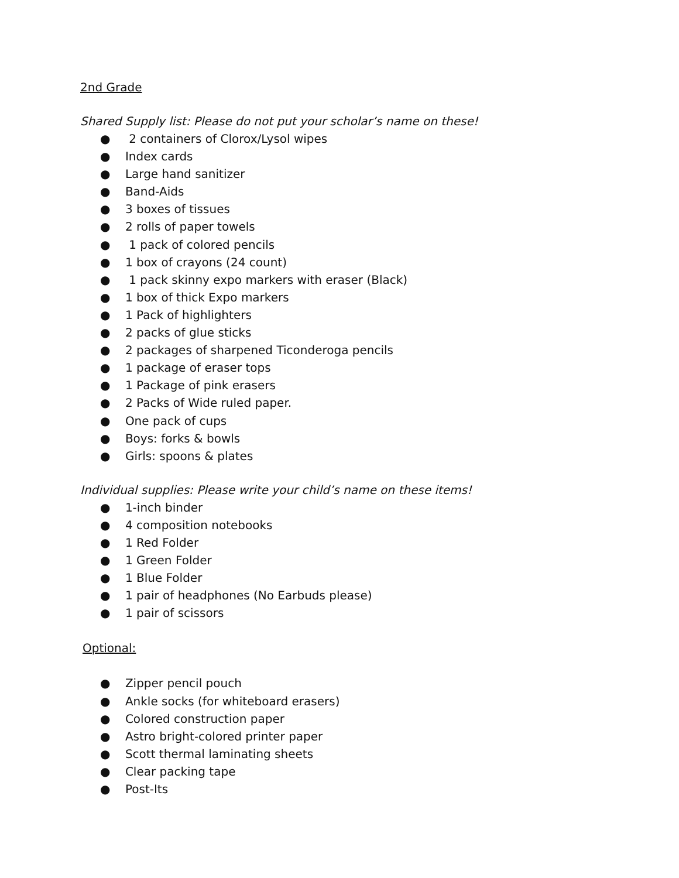2nd Grade
Shared Supply list: Please do not put your scholar’s name on these!
● 2 containers of Clorox/Lysol wipes
● Index cards
● Large hand sanitizer
● Band-Aids
● 3 boxes of tissues
● 2 rolls of paper towels
● 1 pack of colored pencils
● 1 box of crayons (24 count)
● 1 pack skinny expo markers with eraser (Black)
● 1 box of thick Expo markers
● 1 Pack of highlighters
● 2 packs of glue sticks
● 2 packages of sharpened Ticonderoga pencils
● 1 package of eraser tops
● 1 Package of pink erasers
● 2 Packs of Wide ruled paper.
● One pack of cups
● Boys: forks & bowls
● Girls: spoons & plates
Individual supplies: Please write your child’s name on these items!
● 1-inch binder
● 4 composition notebooks
● 1 Red Folder
● 1 Green Folder
● 1 Blue Folder
● 1 pair of headphones (No Earbuds please)
● 1 pair of scissors
Optional:
● Zipper pencil pouch
● Ankle socks (for whiteboard erasers)
● Colored construction paper
● Astro bright-colored printer paper
● Scott thermal laminating sheets
● Clear packing tape
● Post-Its